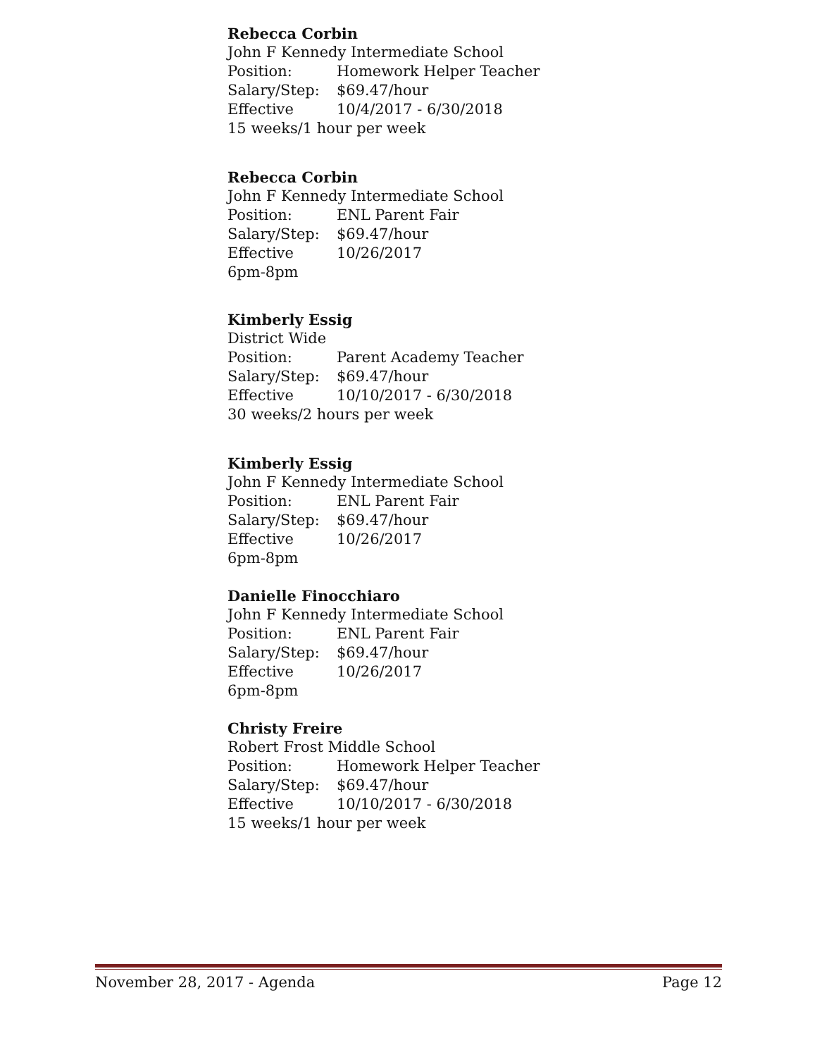Rebecca Corbin
John F Kennedy Intermediate School
Position: Homework Helper Teacher
Salary/Step: $69.47/hour
Effective 10/4/2017 - 6/30/2018
15 weeks/1 hour per week
Rebecca Corbin
John F Kennedy Intermediate School
Position: ENL Parent Fair
Salary/Step: $69.47/hour
Effective 10/26/2017
6pm-8pm
Kimberly Essig
District Wide
Position: Parent Academy Teacher
Salary/Step: $69.47/hour
Effective 10/10/2017 - 6/30/2018
30 weeks/2 hours per week
Kimberly Essig
John F Kennedy Intermediate School
Position: ENL Parent Fair
Salary/Step: $69.47/hour
Effective 10/26/2017
6pm-8pm
Danielle Finocchiaro
John F Kennedy Intermediate School
Position: ENL Parent Fair
Salary/Step: $69.47/hour
Effective 10/26/2017
6pm-8pm
Christy Freire
Robert Frost Middle School
Position: Homework Helper Teacher
Salary/Step: $69.47/hour
Effective 10/10/2017 - 6/30/2018
15 weeks/1 hour per week
November 28, 2017 - Agenda Page 12